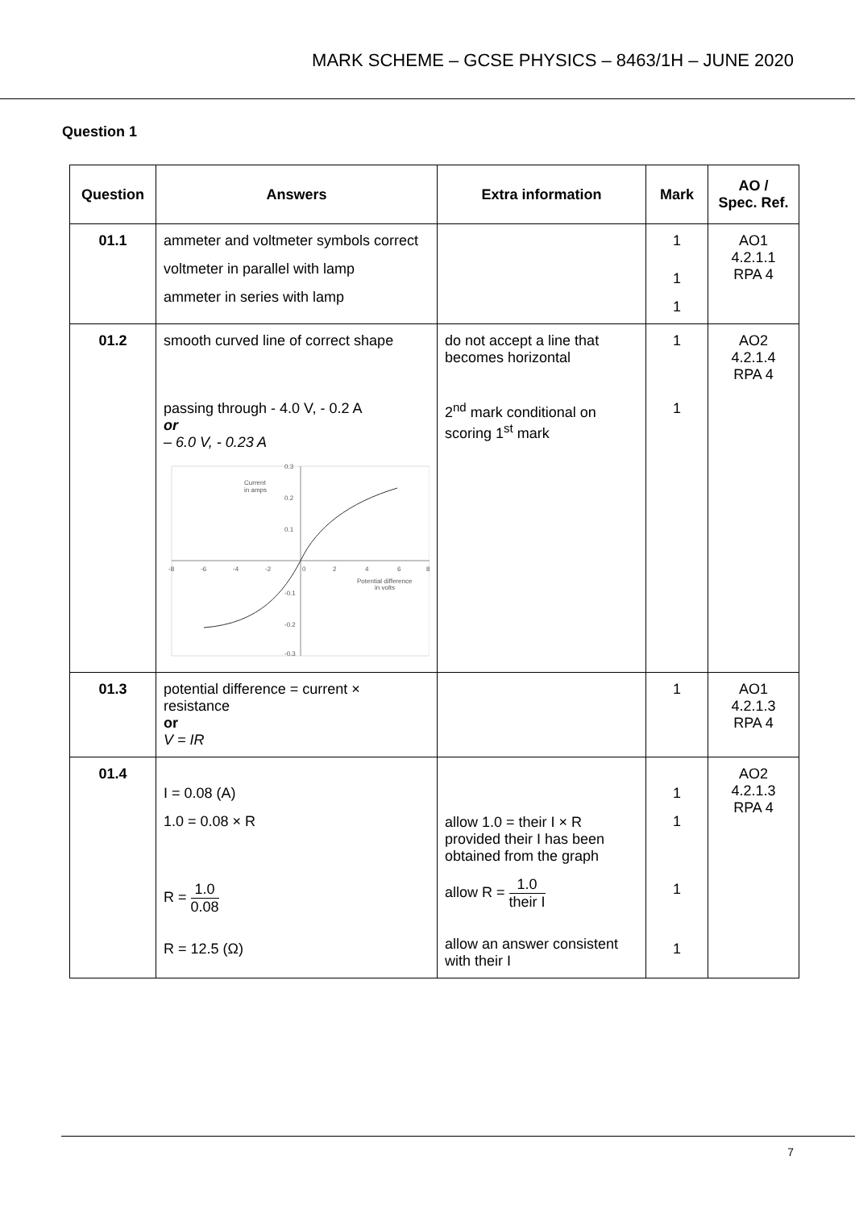MARK SCHEME – GCSE PHYSICS – 8463/1H – JUNE 2020
Question 1
| Question | Answers | Extra information | Mark | AO / Spec. Ref. |
| --- | --- | --- | --- | --- |
| 01.1 | ammeter and voltmeter symbols correct voltmeter in parallel with lamp ammeter in series with lamp | | 1 1 1 | AO1 4.2.1.1 RPA 4 |
| 01.2 | smooth curved line of correct shape passing through - 4.0 V, - 0.2 A or – 6.0 V, - 0.23 A 0.3 0.2 0.1 -0.1 -0.2 -0.3 -8 -6 -4 -2 0 2 4 6 8 Current in amps Potential difference in volts | do not accept a line that becomes horizontal 2<sup>nd</sup> mark conditional on scoring 1<sup>st</sup> mark | 1 1 | AO2 4.2.1.4 RPA 4 |
| 01.3 | potential difference = current × resistance or V = IR | | 1 | AO1 4.2.1.3 RPA 4 |
| 01.4 | I = 0.08 (A) 1.0 = 0.08 × R R = 1.0 0.08 R = 12.5 (Ω) | allow 1.0 = their I × R provided their I has been obtained from the graph allow R = 1.0 their I allow an answer consistent with their I | 1 1 1 1 | AO2 4.2.1.3 RPA 4 |
7